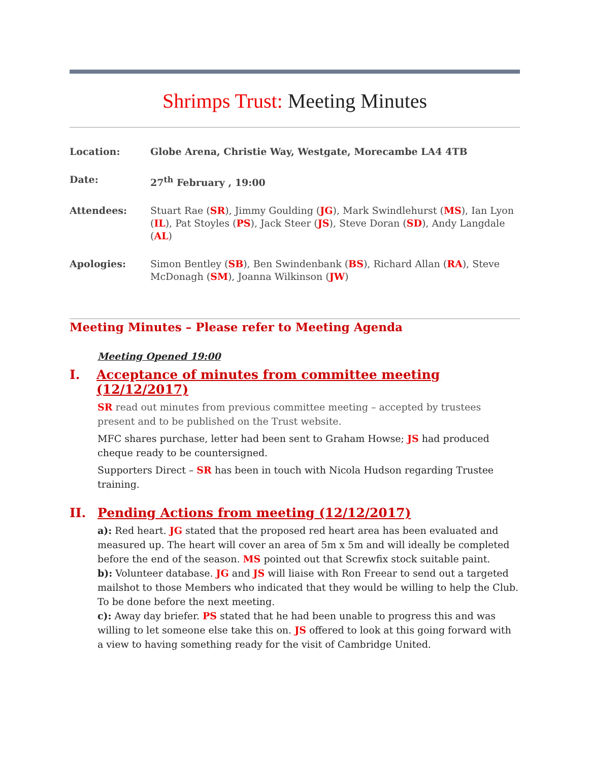Shrimps Trust: Meeting Minutes
| Location: | Globe Arena, Christie Way, Westgate, Morecambe LA4 4TB |
| Date: | 27<sup>th</sup> February , 19:00 |
| Attendees: | Stuart Rae ( SR ), Jimmy Goulding ( JG ), Mark Swindlehurst ( MS ), Ian Lyon ( IL ), Pat Stoyles ( PS ), Jack Steer ( JS ), Steve Doran ( SD ), Andy Langdale ( AL ) |
| Apologies: | Simon Bentley ( SB ), Ben Swindenbank ( BS ), Richard Allan ( RA ), Steve McDonagh ( SM ), Joanna Wilkinson ( JW ) |
Meeting Minutes – Please refer to Meeting Agenda
Meeting Opened 19:00
I. Acceptance of minutes from committee meeting (12/12/2017)
SR read out minutes from previous committee meeting – accepted by trustees present and to be published on the Trust website.
MFC shares purchase, letter had been sent to Graham Howse; JS had produced cheque ready to be countersigned.
Supporters Direct – SR has been in touch with Nicola Hudson regarding Trustee training.
II. Pending Actions from meeting (12/12/2017)
a): Red heart. JG stated that the proposed red heart area has been evaluated and measured up. The heart will cover an area of 5m x 5m and will ideally be completed before the end of the season. MS pointed out that Screwfix stock suitable paint.
b): Volunteer database. JG and JS will liaise with Ron Freear to send out a targeted mailshot to those Members who indicated that they would be willing to help the Club. To be done before the next meeting.
c): Away day briefer. PS stated that he had been unable to progress this and was willing to let someone else take this on. JS offered to look at this going forward with a view to having something ready for the visit of Cambridge United.